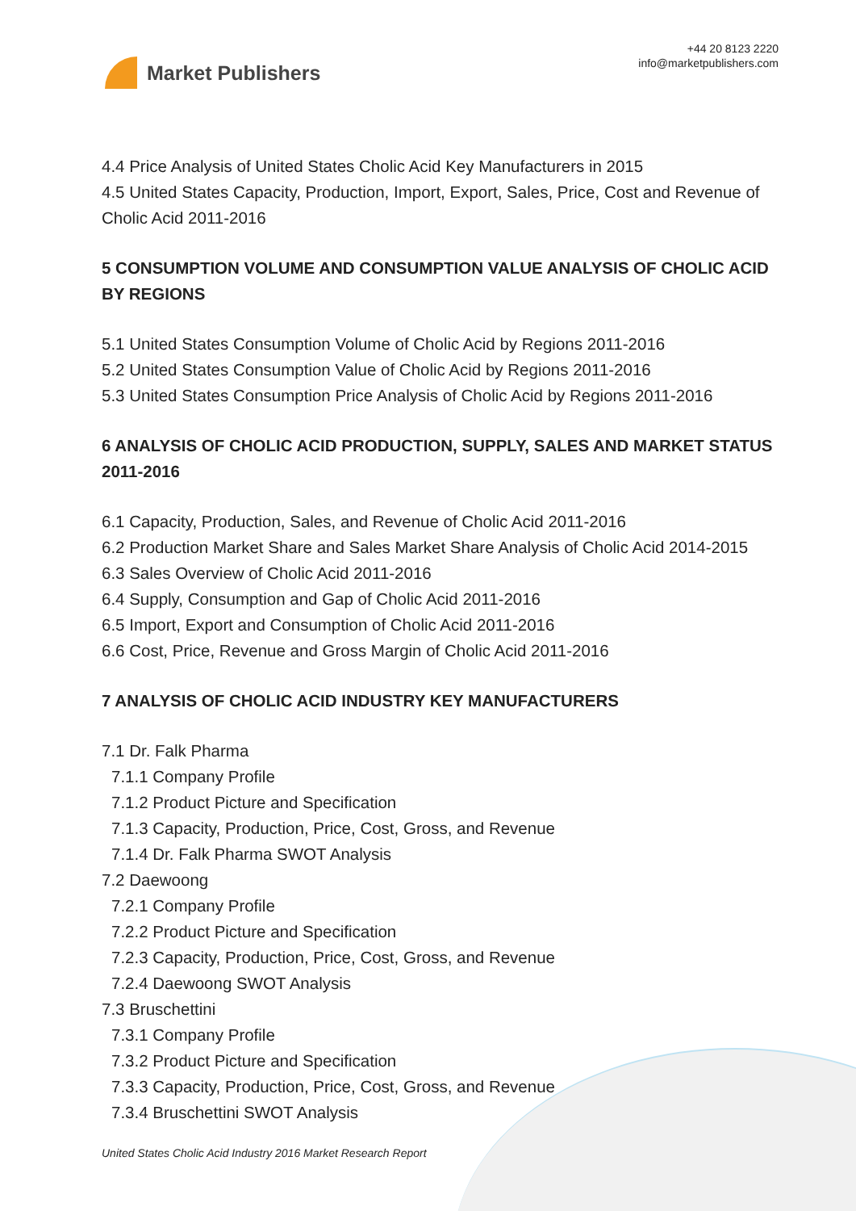Market Publishers
+44 20 8123 2220
info@marketpublishers.com
4.4 Price Analysis of United States Cholic Acid Key Manufacturers in 2015
4.5 United States Capacity, Production, Import, Export, Sales, Price, Cost and Revenue of Cholic Acid 2011-2016
5 CONSUMPTION VOLUME AND CONSUMPTION VALUE ANALYSIS OF CHOLIC ACID BY REGIONS
5.1 United States Consumption Volume of Cholic Acid by Regions 2011-2016
5.2 United States Consumption Value of Cholic Acid by Regions 2011-2016
5.3 United States Consumption Price Analysis of Cholic Acid by Regions 2011-2016
6 ANALYSIS OF CHOLIC ACID PRODUCTION, SUPPLY, SALES AND MARKET STATUS 2011-2016
6.1 Capacity, Production, Sales, and Revenue of Cholic Acid 2011-2016
6.2 Production Market Share and Sales Market Share Analysis of Cholic Acid 2014-2015
6.3 Sales Overview of Cholic Acid 2011-2016
6.4 Supply, Consumption and Gap of Cholic Acid 2011-2016
6.5 Import, Export and Consumption of Cholic Acid 2011-2016
6.6 Cost, Price, Revenue and Gross Margin of Cholic Acid 2011-2016
7 ANALYSIS OF CHOLIC ACID INDUSTRY KEY MANUFACTURERS
7.1 Dr. Falk Pharma
7.1.1 Company Profile
7.1.2 Product Picture and Specification
7.1.3 Capacity, Production, Price, Cost, Gross, and Revenue
7.1.4 Dr. Falk Pharma SWOT Analysis
7.2 Daewoong
7.2.1 Company Profile
7.2.2 Product Picture and Specification
7.2.3 Capacity, Production, Price, Cost, Gross, and Revenue
7.2.4 Daewoong SWOT Analysis
7.3 Bruschettini
7.3.1 Company Profile
7.3.2 Product Picture and Specification
7.3.3 Capacity, Production, Price, Cost, Gross, and Revenue
7.3.4 Bruschettini SWOT Analysis
United States Cholic Acid Industry 2016 Market Research Report